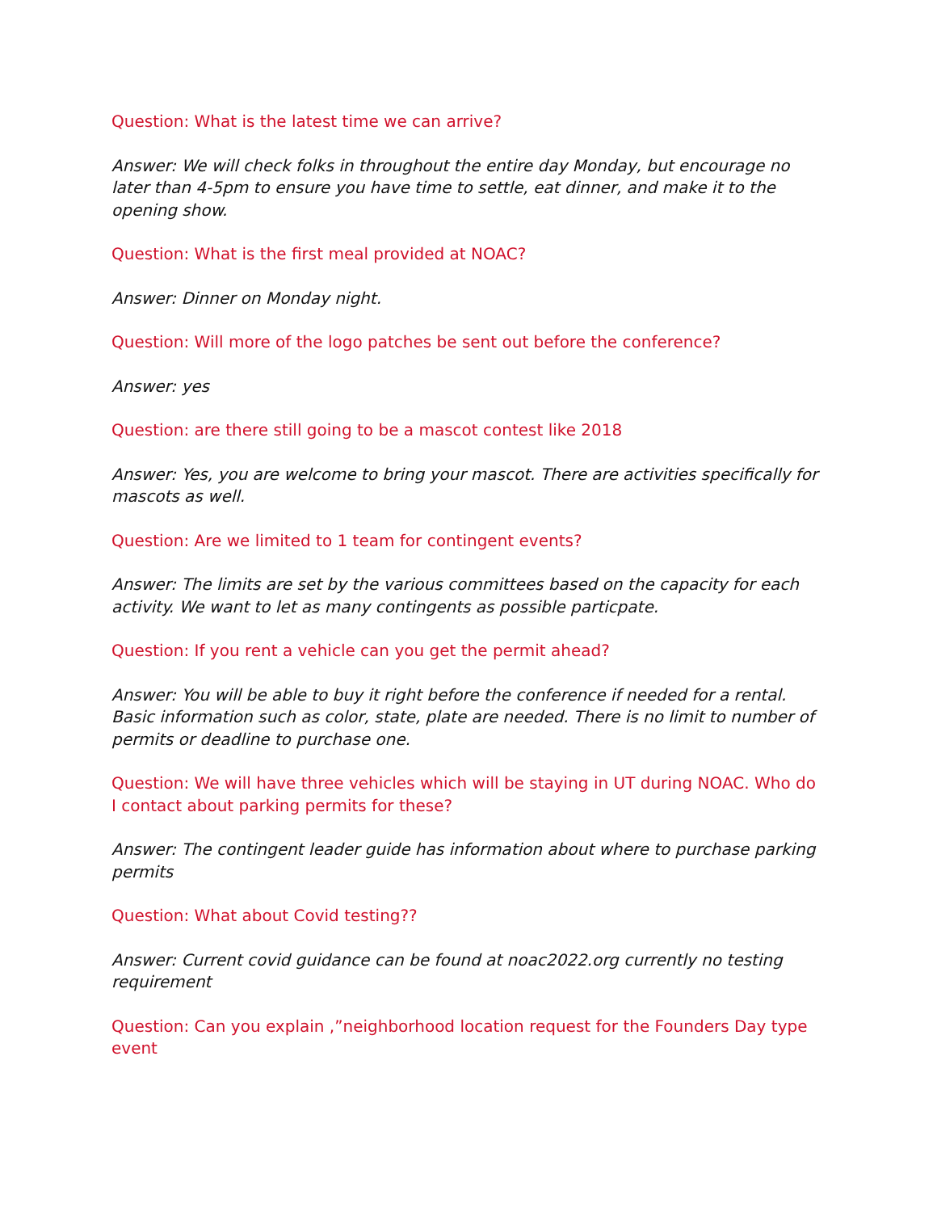Question: What is the latest time we can arrive?
Answer: We will check folks in throughout the entire day Monday, but encourage no later than 4-5pm to ensure you have time to settle, eat dinner, and make it to the opening show.
Question: What is the first meal provided at NOAC?
Answer: Dinner on Monday night.
Question: Will more of the logo patches be sent out before the conference?
Answer: yes
Question: are there still going to be a mascot contest like 2018
Answer: Yes, you are welcome to bring your mascot. There are activities specifically for mascots as well.
Question: Are we limited to 1 team for contingent events?
Answer: The limits are set by the various committees based on the capacity for each activity. We want to let as many contingents as possible particpate.
Question: If you rent a vehicle can you get the permit ahead?
Answer: You will be able to buy it right before the conference if needed for a rental. Basic information such as color, state, plate are needed. There is no limit to number of permits or deadline to purchase one.
Question: We will have three vehicles which will be staying in UT during NOAC. Who do I contact about parking permits for these?
Answer: The contingent leader guide has information about where to purchase parking permits
Question: What about Covid testing??
Answer: Current covid guidance can be found at noac2022.org currently no testing requirement
Question: Can you explain ,”neighborhood location request for the Founders Day type event